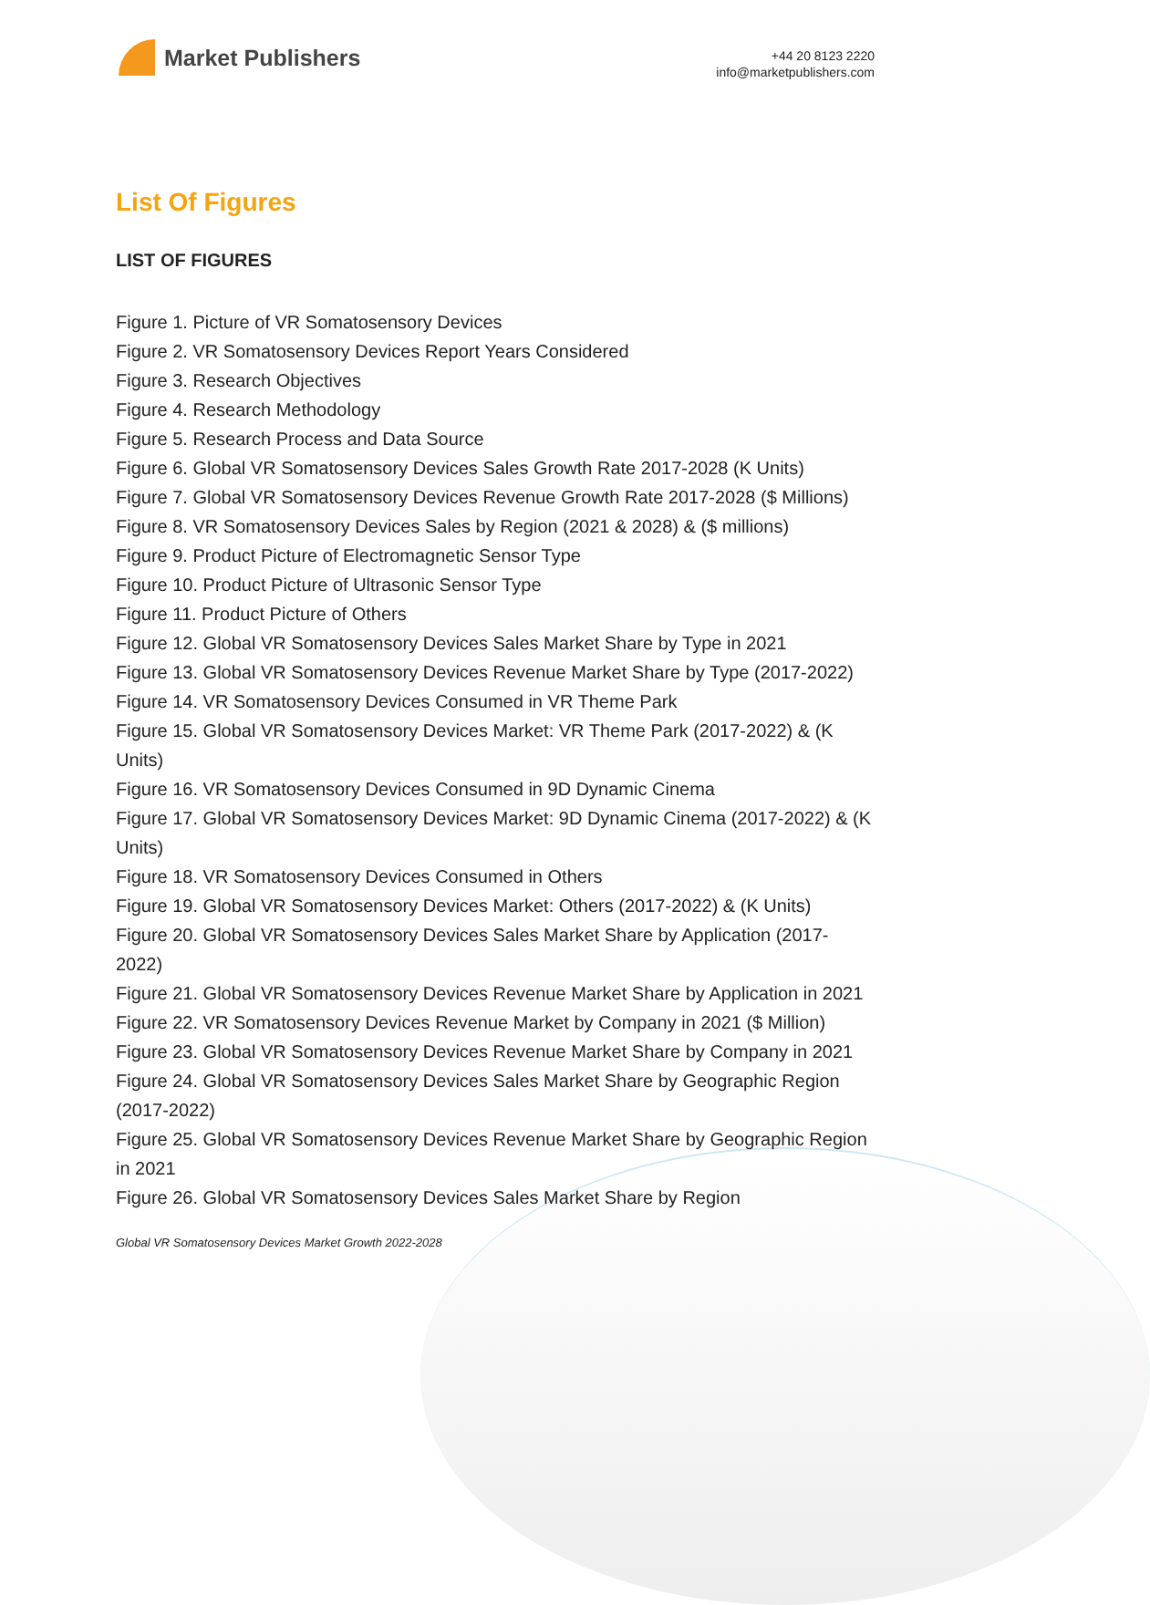Market Publishers
+44 20 8123 2220
info@marketpublishers.com
List Of Figures
LIST OF FIGURES
Figure 1. Picture of VR Somatosensory Devices
Figure 2. VR Somatosensory Devices Report Years Considered
Figure 3. Research Objectives
Figure 4. Research Methodology
Figure 5. Research Process and Data Source
Figure 6. Global VR Somatosensory Devices Sales Growth Rate 2017-2028 (K Units)
Figure 7. Global VR Somatosensory Devices Revenue Growth Rate 2017-2028 ($ Millions)
Figure 8. VR Somatosensory Devices Sales by Region (2021 & 2028) & ($ millions)
Figure 9. Product Picture of Electromagnetic Sensor Type
Figure 10. Product Picture of Ultrasonic Sensor Type
Figure 11. Product Picture of Others
Figure 12. Global VR Somatosensory Devices Sales Market Share by Type in 2021
Figure 13. Global VR Somatosensory Devices Revenue Market Share by Type (2017-2022)
Figure 14. VR Somatosensory Devices Consumed in VR Theme Park
Figure 15. Global VR Somatosensory Devices Market: VR Theme Park (2017-2022) & (K Units)
Figure 16. VR Somatosensory Devices Consumed in 9D Dynamic Cinema
Figure 17. Global VR Somatosensory Devices Market: 9D Dynamic Cinema (2017-2022) & (K Units)
Figure 18. VR Somatosensory Devices Consumed in Others
Figure 19. Global VR Somatosensory Devices Market: Others (2017-2022) & (K Units)
Figure 20. Global VR Somatosensory Devices Sales Market Share by Application (2017-2022)
Figure 21. Global VR Somatosensory Devices Revenue Market Share by Application in 2021
Figure 22. VR Somatosensory Devices Revenue Market by Company in 2021 ($ Million)
Figure 23. Global VR Somatosensory Devices Revenue Market Share by Company in 2021
Figure 24. Global VR Somatosensory Devices Sales Market Share by Geographic Region (2017-2022)
Figure 25. Global VR Somatosensory Devices Revenue Market Share by Geographic Region in 2021
Figure 26. Global VR Somatosensory Devices Sales Market Share by Region
Global VR Somatosensory Devices Market Growth 2022-2028